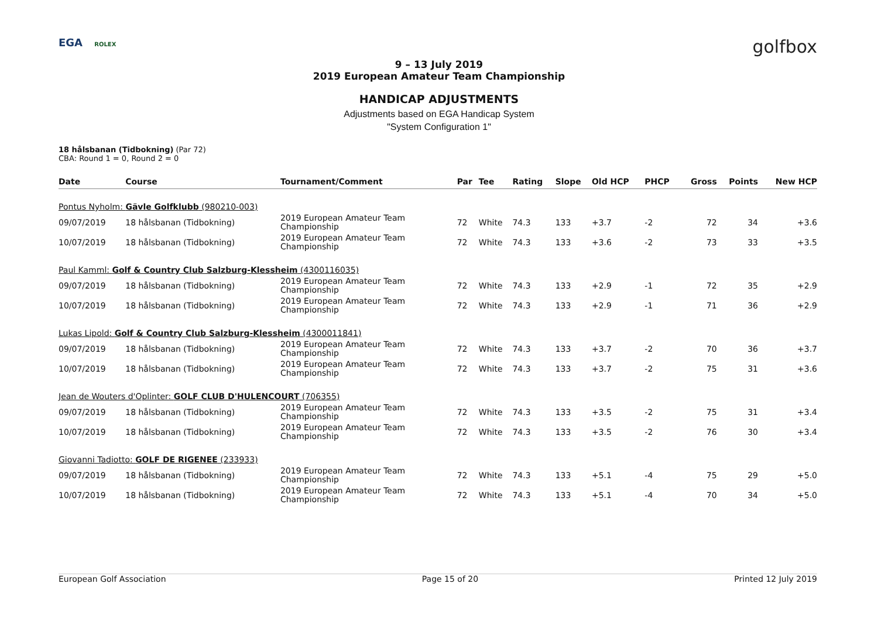EGA ROLEX golfbox
9 – 13 July 2019
2019 European Amateur Team Championship
HANDICAP ADJUSTMENTS
Adjustments based on EGA Handicap System
"System Configuration 1"
18 hålsbanan (Tidbokning) (Par 72)
CBA: Round 1 = 0, Round 2 = 0
| Date | Course | Tournament/Comment | Par | Tee | Rating | Slope | Old HCP | PHCP | Gross | Points | New HCP |
| --- | --- | --- | --- | --- | --- | --- | --- | --- | --- | --- | --- |
| Pontus Nyholm: Gävle Golfklubb (980210-003) | | | | | | | | | | | |
| 09/07/2019 | 18 hålsbanan (Tidbokning) | 2019 European Amateur Team Championship | 72 | White | 74.3 | 133 | +3.7 | -2 | 72 | 34 | +3.6 |
| 10/07/2019 | 18 hålsbanan (Tidbokning) | 2019 European Amateur Team Championship | 72 | White | 74.3 | 133 | +3.6 | -2 | 73 | 33 | +3.5 |
| Paul Kamml: Golf & Country Club Salzburg-Klessheim (4300116035) | | | | | | | | | | | |
| 09/07/2019 | 18 hålsbanan (Tidbokning) | 2019 European Amateur Team Championship | 72 | White | 74.3 | 133 | +2.9 | -1 | 72 | 35 | +2.9 |
| 10/07/2019 | 18 hålsbanan (Tidbokning) | 2019 European Amateur Team Championship | 72 | White | 74.3 | 133 | +2.9 | -1 | 71 | 36 | +2.9 |
| Lukas Lipold: Golf & Country Club Salzburg-Klessheim (4300011841) | | | | | | | | | | | |
| 09/07/2019 | 18 hålsbanan (Tidbokning) | 2019 European Amateur Team Championship | 72 | White | 74.3 | 133 | +3.7 | -2 | 70 | 36 | +3.7 |
| 10/07/2019 | 18 hålsbanan (Tidbokning) | 2019 European Amateur Team Championship | 72 | White | 74.3 | 133 | +3.7 | -2 | 75 | 31 | +3.6 |
| Jean de Wouters d'Oplinter: GOLF CLUB D'HULENCOURT (706355) | | | | | | | | | | | |
| 09/07/2019 | 18 hålsbanan (Tidbokning) | 2019 European Amateur Team Championship | 72 | White | 74.3 | 133 | +3.5 | -2 | 75 | 31 | +3.4 |
| 10/07/2019 | 18 hålsbanan (Tidbokning) | 2019 European Amateur Team Championship | 72 | White | 74.3 | 133 | +3.5 | -2 | 76 | 30 | +3.4 |
| Giovanni Tadiotto: GOLF DE RIGENEE (233933) | | | | | | | | | | | |
| 09/07/2019 | 18 hålsbanan (Tidbokning) | 2019 European Amateur Team Championship | 72 | White | 74.3 | 133 | +5.1 | -4 | 75 | 29 | +5.0 |
| 10/07/2019 | 18 hålsbanan (Tidbokning) | 2019 European Amateur Team Championship | 72 | White | 74.3 | 133 | +5.1 | -4 | 70 | 34 | +5.0 |
European Golf Association Page 15 of 20 Printed 12 July 2019